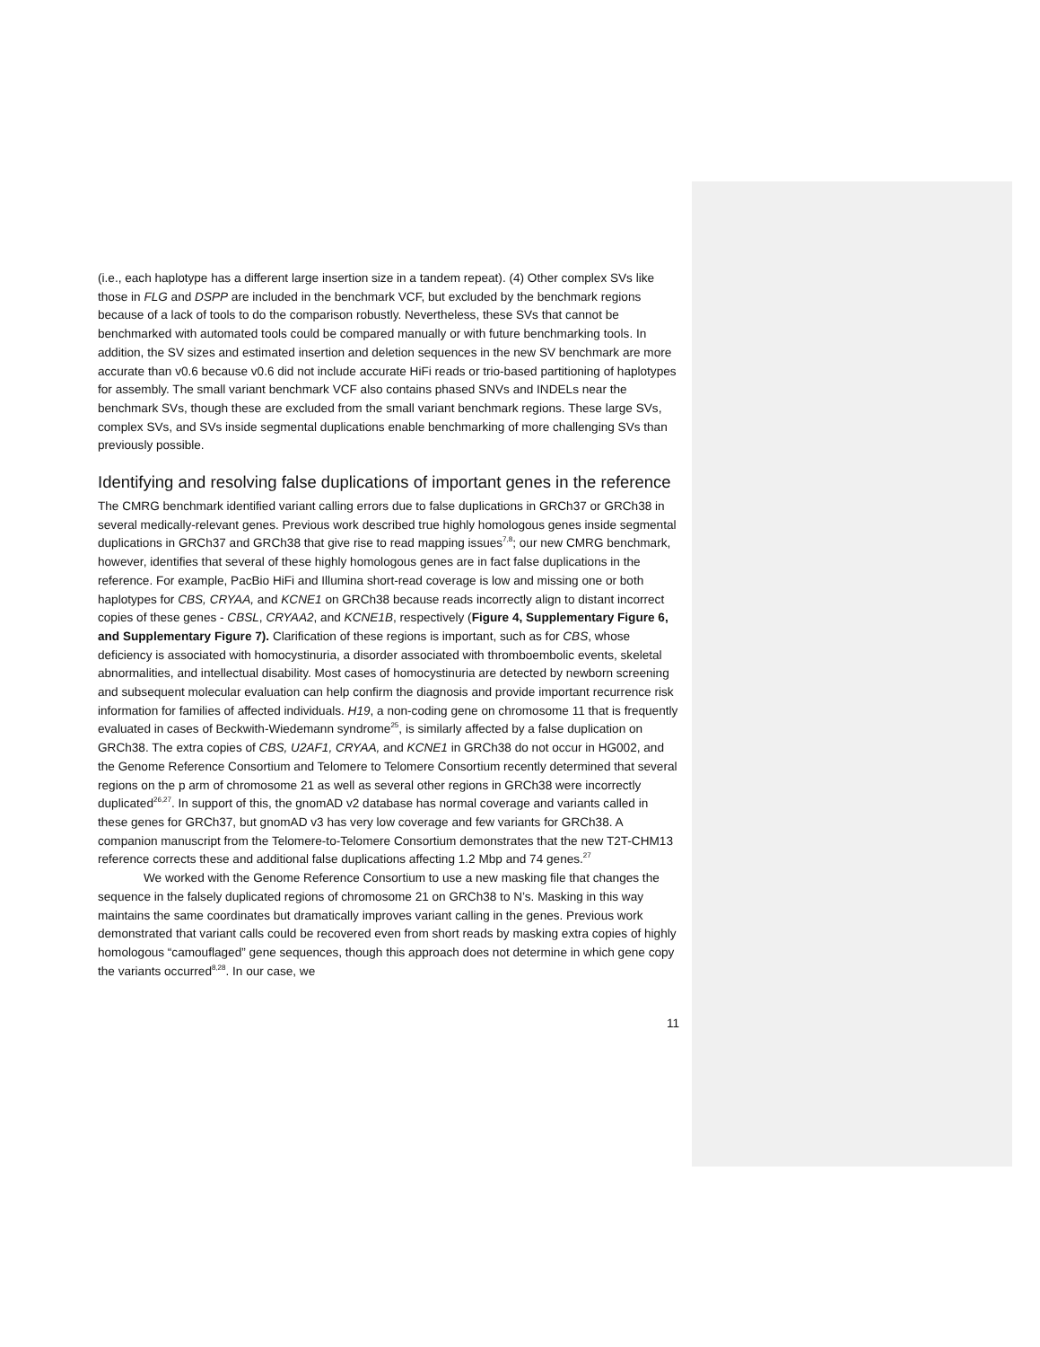(i.e., each haplotype has a different large insertion size in a tandem repeat). (4) Other complex SVs like those in FLG and DSPP are included in the benchmark VCF, but excluded by the benchmark regions because of a lack of tools to do the comparison robustly. Nevertheless, these SVs that cannot be benchmarked with automated tools could be compared manually or with future benchmarking tools. In addition, the SV sizes and estimated insertion and deletion sequences in the new SV benchmark are more accurate than v0.6 because v0.6 did not include accurate HiFi reads or trio-based partitioning of haplotypes for assembly. The small variant benchmark VCF also contains phased SNVs and INDELs near the benchmark SVs, though these are excluded from the small variant benchmark regions. These large SVs, complex SVs, and SVs inside segmental duplications enable benchmarking of more challenging SVs than previously possible.
Identifying and resolving false duplications of important genes in the reference
The CMRG benchmark identified variant calling errors due to false duplications in GRCh37 or GRCh38 in several medically-relevant genes. Previous work described true highly homologous genes inside segmental duplications in GRCh37 and GRCh38 that give rise to read mapping issues<sup>7,8</sup>; our new CMRG benchmark, however, identifies that several of these highly homologous genes are in fact false duplications in the reference. For example, PacBio HiFi and Illumina short-read coverage is low and missing one or both haplotypes for CBS, CRYAA, and KCNE1 on GRCh38 because reads incorrectly align to distant incorrect copies of these genes - CBSL, CRYAA2, and KCNE1B, respectively (Figure 4, Supplementary Figure 6, and Supplementary Figure 7). Clarification of these regions is important, such as for CBS, whose deficiency is associated with homocystinuria, a disorder associated with thromboembolic events, skeletal abnormalities, and intellectual disability. Most cases of homocystinuria are detected by newborn screening and subsequent molecular evaluation can help confirm the diagnosis and provide important recurrence risk information for families of affected individuals. H19, a non-coding gene on chromosome 11 that is frequently evaluated in cases of Beckwith-Wiedemann syndrome<sup>25</sup>, is similarly affected by a false duplication on GRCh38. The extra copies of CBS, U2AF1, CRYAA, and KCNE1 in GRCh38 do not occur in HG002, and the Genome Reference Consortium and Telomere to Telomere Consortium recently determined that several regions on the p arm of chromosome 21 as well as several other regions in GRCh38 were incorrectly duplicated<sup>26,27</sup>. In support of this, the gnomAD v2 database has normal coverage and variants called in these genes for GRCh37, but gnomAD v3 has very low coverage and few variants for GRCh38. A companion manuscript from the Telomere-to-Telomere Consortium demonstrates that the new T2T-CHM13 reference corrects these and additional false duplications affecting 1.2 Mbp and 74 genes.<sup>27</sup>
We worked with the Genome Reference Consortium to use a new masking file that changes the sequence in the falsely duplicated regions of chromosome 21 on GRCh38 to N’s. Masking in this way maintains the same coordinates but dramatically improves variant calling in the genes. Previous work demonstrated that variant calls could be recovered even from short reads by masking extra copies of highly homologous “camouflaged” gene sequences, though this approach does not determine in which gene copy the variants occurred<sup>8,28</sup>. In our case, we
11